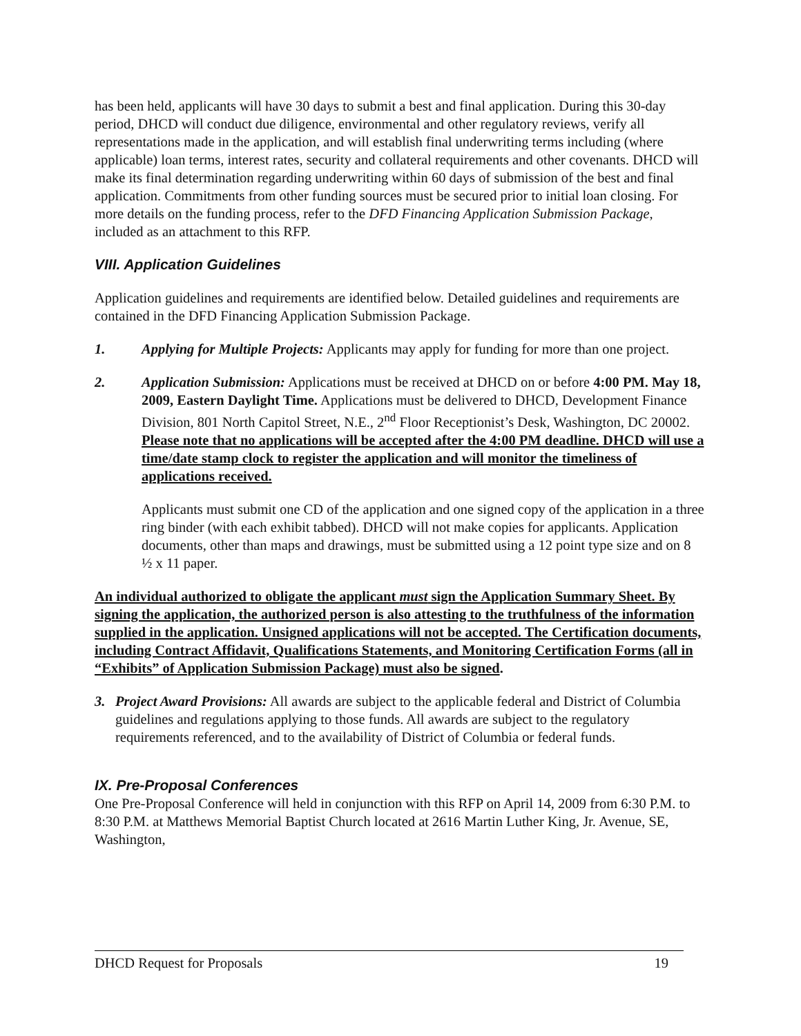has been held, applicants will have 30 days to submit a best and final application. During this 30-day period, DHCD will conduct due diligence, environmental and other regulatory reviews, verify all representations made in the application, and will establish final underwriting terms including (where applicable) loan terms, interest rates, security and collateral requirements and other covenants. DHCD will make its final determination regarding underwriting within 60 days of submission of the best and final application. Commitments from other funding sources must be secured prior to initial loan closing. For more details on the funding process, refer to the DFD Financing Application Submission Package, included as an attachment to this RFP.
VIII. Application Guidelines
Application guidelines and requirements are identified below. Detailed guidelines and requirements are contained in the DFD Financing Application Submission Package.
1. Applying for Multiple Projects: Applicants may apply for funding for more than one project.
2. Application Submission: Applications must be received at DHCD on or before 4:00 PM. May 18, 2009, Eastern Daylight Time. Applications must be delivered to DHCD, Development Finance Division, 801 North Capitol Street, N.E., 2<sup>nd</sup> Floor Receptionist’s Desk, Washington, DC 20002. Please note that no applications will be accepted after the 4:00 PM deadline. DHCD will use a time/date stamp clock to register the application and will monitor the timeliness of applications received.
Applicants must submit one CD of the application and one signed copy of the application in a three ring binder (with each exhibit tabbed). DHCD will not make copies for applicants. Application documents, other than maps and drawings, must be submitted using a 12 point type size and on 8 ½ x 11 paper.
An individual authorized to obligate the applicant must sign the Application Summary Sheet. By signing the application, the authorized person is also attesting to the truthfulness of the information supplied in the application. Unsigned applications will not be accepted. The Certification documents, including Contract Affidavit, Qualifications Statements, and Monitoring Certification Forms (all in “Exhibits” of Application Submission Package) must also be signed.
3. Project Award Provisions: All awards are subject to the applicable federal and District of Columbia guidelines and regulations applying to those funds. All awards are subject to the regulatory requirements referenced, and to the availability of District of Columbia or federal funds.
IX. Pre-Proposal Conferences
One Pre-Proposal Conference will held in conjunction with this RFP on April 14, 2009 from 6:30 P.M. to 8:30 P.M. at Matthews Memorial Baptist Church located at 2616 Martin Luther King, Jr. Avenue, SE, Washington,
DHCD Request for Proposals 19